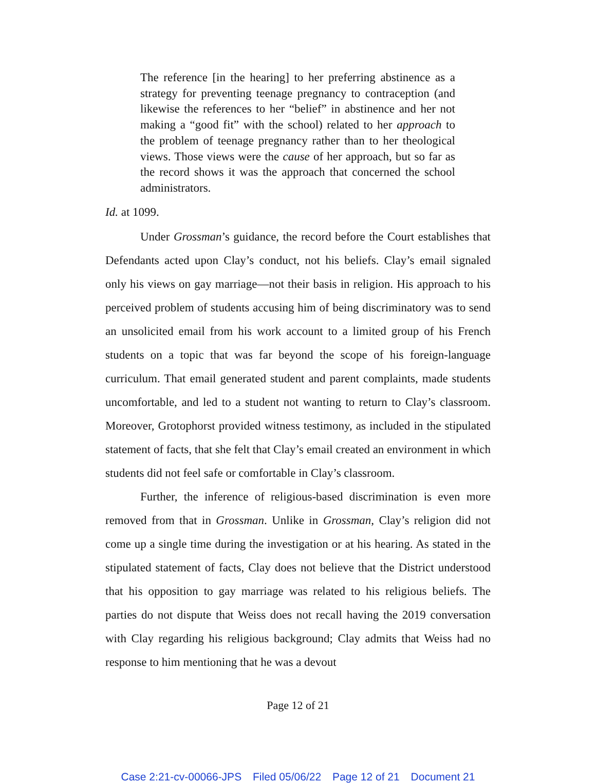The reference [in the hearing] to her preferring abstinence as a strategy for preventing teenage pregnancy to contraception (and likewise the references to her “belief” in abstinence and her not making a “good fit” with the school) related to her approach to the problem of teenage pregnancy rather than to her theological views. Those views were the cause of her approach, but so far as the record shows it was the approach that concerned the school administrators.
Id. at 1099.
Under Grossman’s guidance, the record before the Court establishes that Defendants acted upon Clay’s conduct, not his beliefs. Clay’s email signaled only his views on gay marriage—not their basis in religion. His approach to his perceived problem of students accusing him of being discriminatory was to send an unsolicited email from his work account to a limited group of his French students on a topic that was far beyond the scope of his foreign-language curriculum. That email generated student and parent complaints, made students uncomfortable, and led to a student not wanting to return to Clay’s classroom. Moreover, Grotophorst provided witness testimony, as included in the stipulated statement of facts, that she felt that Clay’s email created an environment in which students did not feel safe or comfortable in Clay’s classroom.
Further, the inference of religious-based discrimination is even more removed from that in Grossman. Unlike in Grossman, Clay’s religion did not come up a single time during the investigation or at his hearing. As stated in the stipulated statement of facts, Clay does not believe that the District understood that his opposition to gay marriage was related to his religious beliefs. The parties do not dispute that Weiss does not recall having the 2019 conversation with Clay regarding his religious background; Clay admits that Weiss had no response to him mentioning that he was a devout
Page 12 of 21
Case 2:21-cv-00066-JPS Filed 05/06/22 Page 12 of 21 Document 21